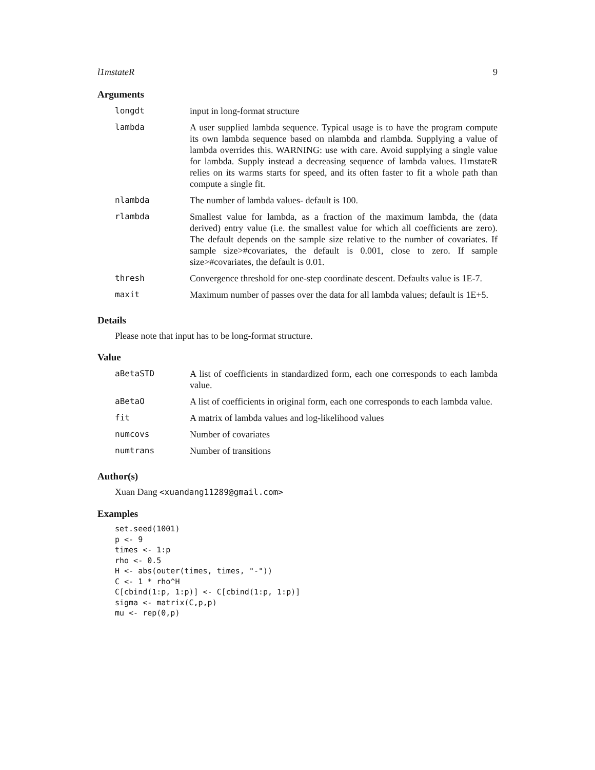l1mstateR 9
Arguments
| longdt | input in long-format structure |
| lambda | A user supplied lambda sequence. Typical usage is to have the program compute its own lambda sequence based on nlambda and rlambda. Supplying a value of lambda overrides this. WARNING: use with care. Avoid supplying a single value for lambda. Supply instead a decreasing sequence of lambda values. l1mstateR relies on its warms starts for speed, and its often faster to fit a whole path than compute a single fit. |
| nlambda | The number of lambda values- default is 100. |
| rlambda | Smallest value for lambda, as a fraction of the maximum lambda, the (data derived) entry value (i.e. the smallest value for which all coefficients are zero). The default depends on the sample size relative to the number of covariates. If sample size>#covariates, the default is 0.001, close to zero. If sample size>#covariates, the default is 0.01. |
| thresh | Convergence threshold for one-step coordinate descent. Defaults value is 1E-7. |
| maxit | Maximum number of passes over the data for all lambda values; default is 1E+5. |
Details
Please note that input has to be long-format structure.
Value
| aBetaSTD | A list of coefficients in standardized form, each one corresponds to each lambda value. |
| aBetaO | A list of coefficients in original form, each one corresponds to each lambda value. |
| fit | A matrix of lambda values and log-likelihood values |
| numcovs | Number of covariates |
| numtrans | Number of transitions |
Author(s)
Xuan Dang <xuandang11289@gmail.com>
Examples
set.seed(1001)
p <- 9
times <- 1:p
rho <- 0.5
H <- abs(outer(times, times, "-"))
C <- 1 * rho^H
C[cbind(1:p, 1:p)] <- C[cbind(1:p, 1:p)]
sigma <- matrix(C,p,p)
mu <- rep(0,p)